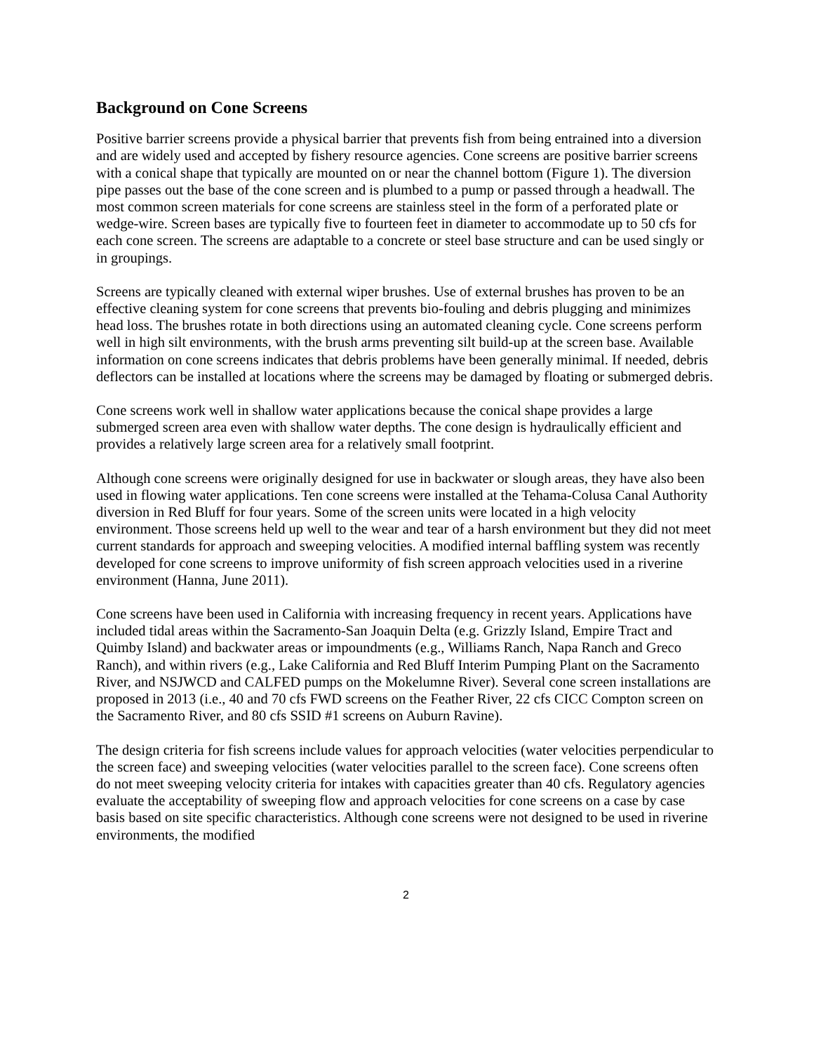Background on Cone Screens
Positive barrier screens provide a physical barrier that prevents fish from being entrained into a diversion and are widely used and accepted by fishery resource agencies. Cone screens are positive barrier screens with a conical shape that typically are mounted on or near the channel bottom (Figure 1). The diversion pipe passes out the base of the cone screen and is plumbed to a pump or passed through a headwall. The most common screen materials for cone screens are stainless steel in the form of a perforated plate or wedge-wire. Screen bases are typically five to fourteen feet in diameter to accommodate up to 50 cfs for each cone screen. The screens are adaptable to a concrete or steel base structure and can be used singly or in groupings.
Screens are typically cleaned with external wiper brushes. Use of external brushes has proven to be an effective cleaning system for cone screens that prevents bio-fouling and debris plugging and minimizes head loss. The brushes rotate in both directions using an automated cleaning cycle. Cone screens perform well in high silt environments, with the brush arms preventing silt build-up at the screen base. Available information on cone screens indicates that debris problems have been generally minimal. If needed, debris deflectors can be installed at locations where the screens may be damaged by floating or submerged debris.
Cone screens work well in shallow water applications because the conical shape provides a large submerged screen area even with shallow water depths. The cone design is hydraulically efficient and provides a relatively large screen area for a relatively small footprint.
Although cone screens were originally designed for use in backwater or slough areas, they have also been used in flowing water applications. Ten cone screens were installed at the Tehama-Colusa Canal Authority diversion in Red Bluff for four years. Some of the screen units were located in a high velocity environment. Those screens held up well to the wear and tear of a harsh environment but they did not meet current standards for approach and sweeping velocities. A modified internal baffling system was recently developed for cone screens to improve uniformity of fish screen approach velocities used in a riverine environment (Hanna, June 2011).
Cone screens have been used in California with increasing frequency in recent years. Applications have included tidal areas within the Sacramento-San Joaquin Delta (e.g. Grizzly Island, Empire Tract and Quimby Island) and backwater areas or impoundments (e.g., Williams Ranch, Napa Ranch and Greco Ranch), and within rivers (e.g., Lake California and Red Bluff Interim Pumping Plant on the Sacramento River, and NSJWCD and CALFED pumps on the Mokelumne River). Several cone screen installations are proposed in 2013 (i.e., 40 and 70 cfs FWD screens on the Feather River, 22 cfs CICC Compton screen on the Sacramento River, and 80 cfs SSID #1 screens on Auburn Ravine).
The design criteria for fish screens include values for approach velocities (water velocities perpendicular to the screen face) and sweeping velocities (water velocities parallel to the screen face). Cone screens often do not meet sweeping velocity criteria for intakes with capacities greater than 40 cfs. Regulatory agencies evaluate the acceptability of sweeping flow and approach velocities for cone screens on a case by case basis based on site specific characteristics. Although cone screens were not designed to be used in riverine environments, the modified
2